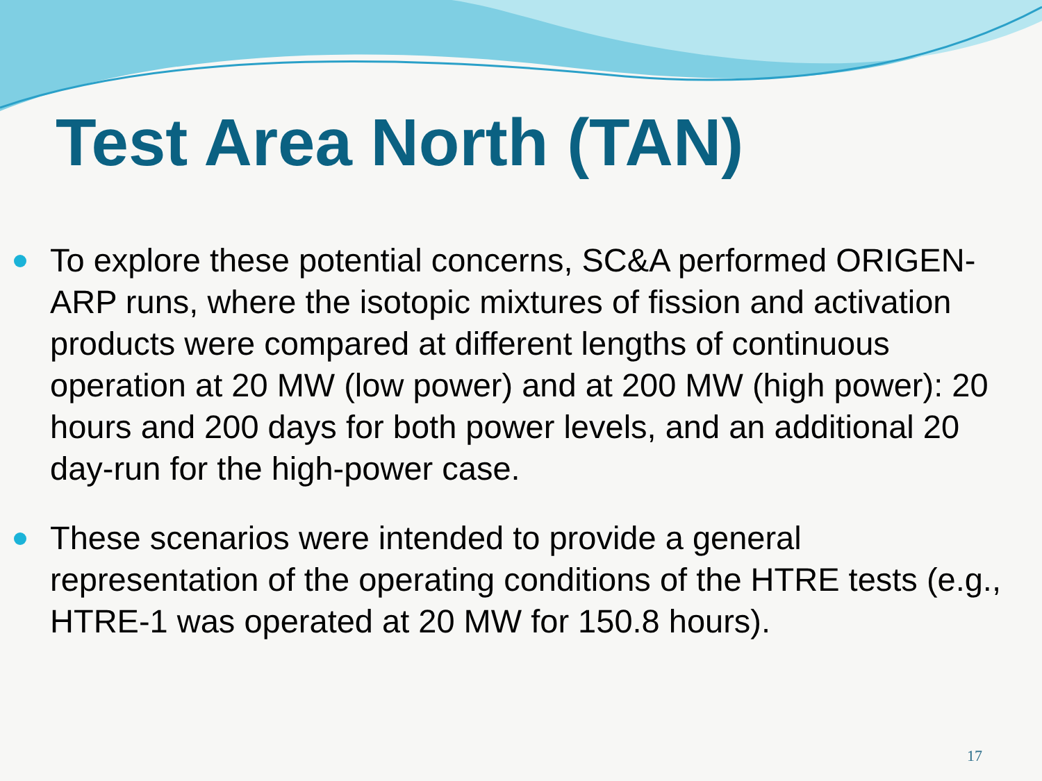Test Area North (TAN)
To explore these potential concerns, SC&A performed ORIGEN-ARP runs, where the isotopic mixtures of fission and activation products were compared at different lengths of continuous operation at 20 MW (low power) and at 200 MW (high power): 20 hours and 200 days for both power levels, and an additional 20 day-run for the high-power case.
These scenarios were intended to provide a general representation of the operating conditions of the HTRE tests (e.g., HTRE-1 was operated at 20 MW for 150.8 hours).
17